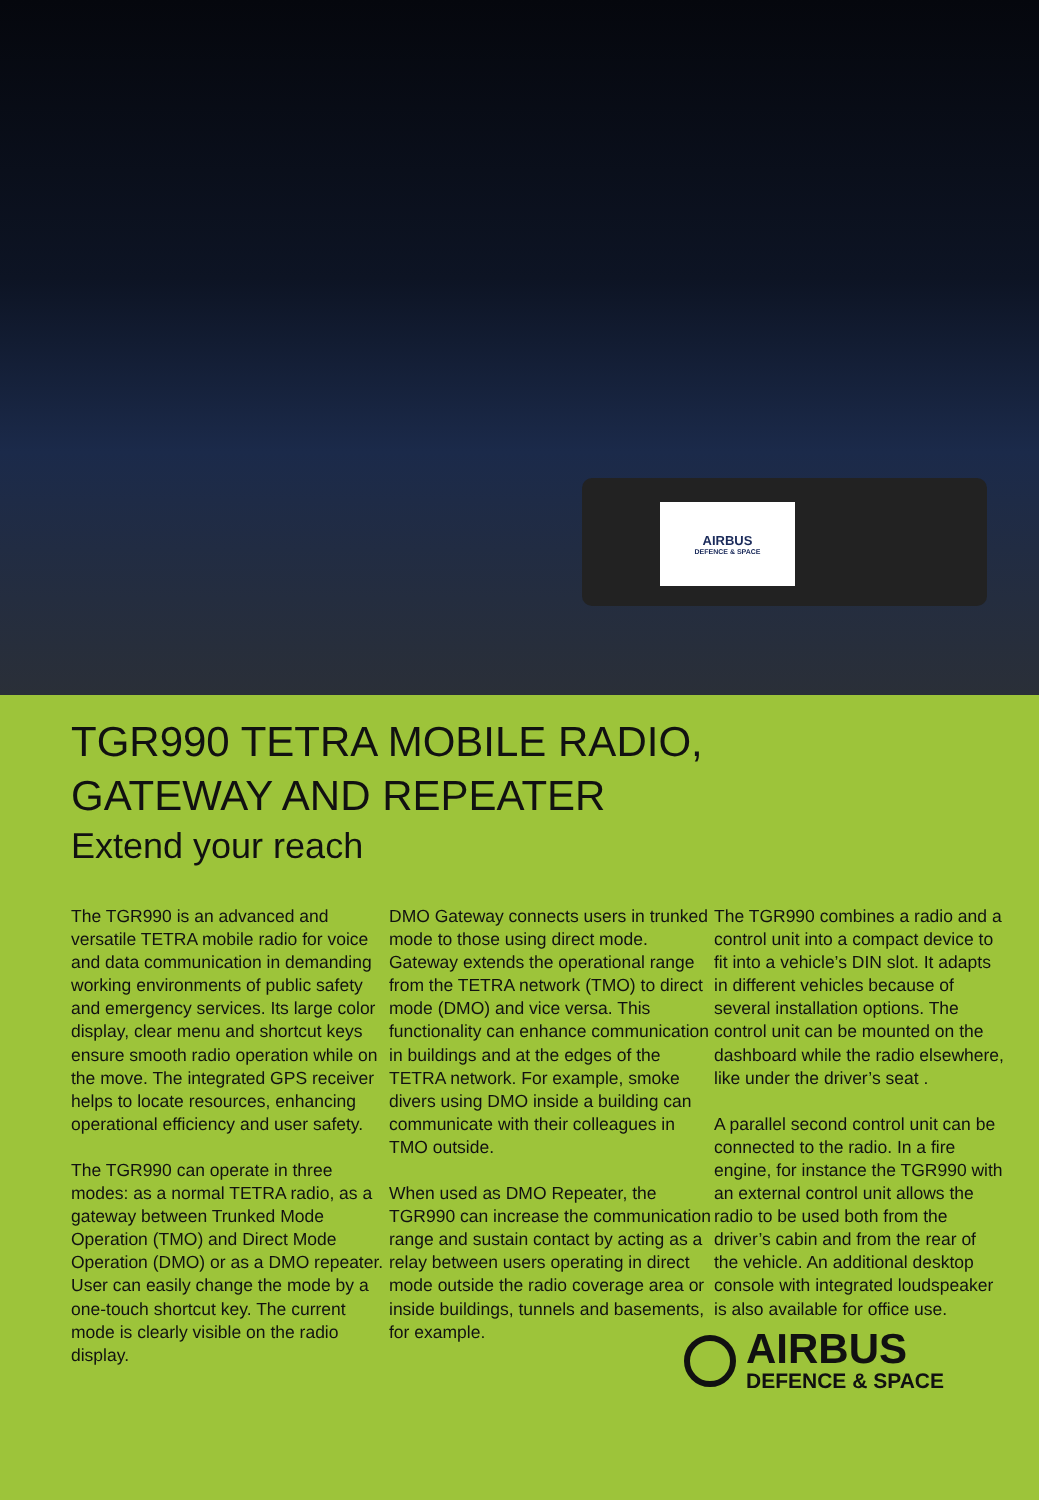AIRBUS
DEFENCE & SPACE
TGR990 TETRA MOBILE RADIO,
GATEWAY AND REPEATER
Extend your reach
The TGR990 is an advanced and versatile TETRA mobile radio for voice and data communication in demanding working environments of public safety and emergency services. Its large color display, clear menu and shortcut keys ensure smooth radio operation while on the move. The integrated GPS receiver helps to locate resources, enhancing operational efficiency and user safety.
The TGR990 can operate in three modes: as a normal TETRA radio, as a gateway between Trunked Mode Operation (TMO) and Direct Mode Operation (DMO) or as a DMO repeater. User can easily change the mode by a one-touch shortcut key. The current mode is clearly visible on the radio display.
DMO Gateway connects users in trunked mode to those using direct mode. Gateway extends the operational range from the TETRA network (TMO) to direct mode (DMO) and vice versa. This functionality can enhance communication in buildings and at the edges of the TETRA network. For example, smoke divers using DMO inside a building can communicate with their colleagues in TMO outside.
When used as DMO Repeater, the TGR990 can increase the communication range and sustain contact by acting as a relay between users operating in direct mode outside the radio coverage area or inside buildings, tunnels and basements, for example.
The TGR990 combines a radio and a control unit into a compact device to fit into a vehicle’s DIN slot. It adapts in different vehicles because of several installation options. The control unit can be mounted on the dashboard while the radio elsewhere, like under the driver’s seat .
A parallel second control unit can be connected to the radio. In a fire engine, for instance the TGR990 with an external control unit allows the radio to be used both from the driver’s cabin and from the rear of the vehicle. An additional desktop console with integrated loudspeaker is also available for office use.
AIRBUS
DEFENCE & SPACE